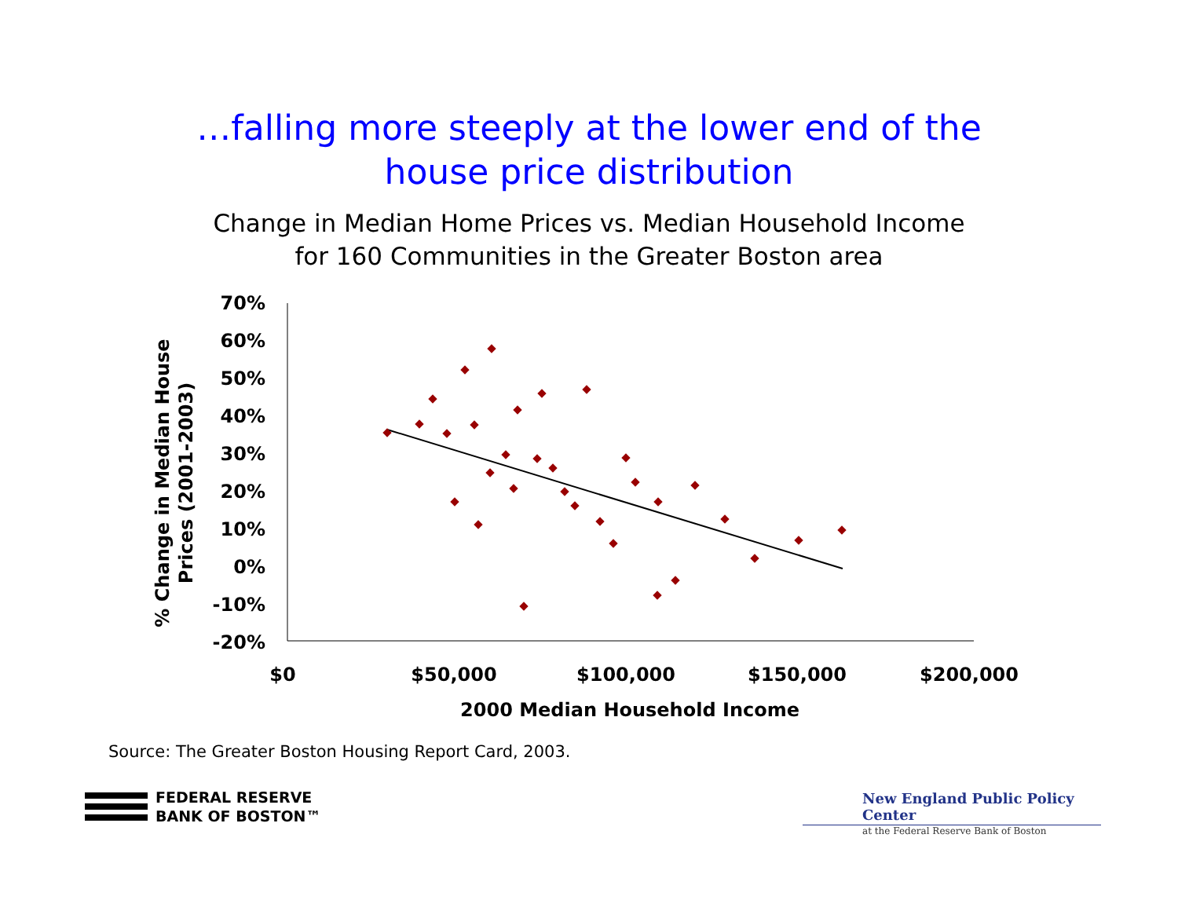…falling more steeply at the lower end of the
house price distribution
Change in Median Home Prices vs. Median Household Income
for 160 Communities in the Greater Boston area
70%
60%
50%
40%
30%
20%
10%
0%
-10%
-20%
$0
$50,000
$100,000
$150,000
$200,000
2000 Median Household Income
% Change in Median House
Prices (2001-2003)
Source: The Greater Boston Housing Report Card, 2003.
FEDERAL RESERVE
BANK OF BOSTON™
New England Public Policy Center
at the Federal Reserve Bank of Boston